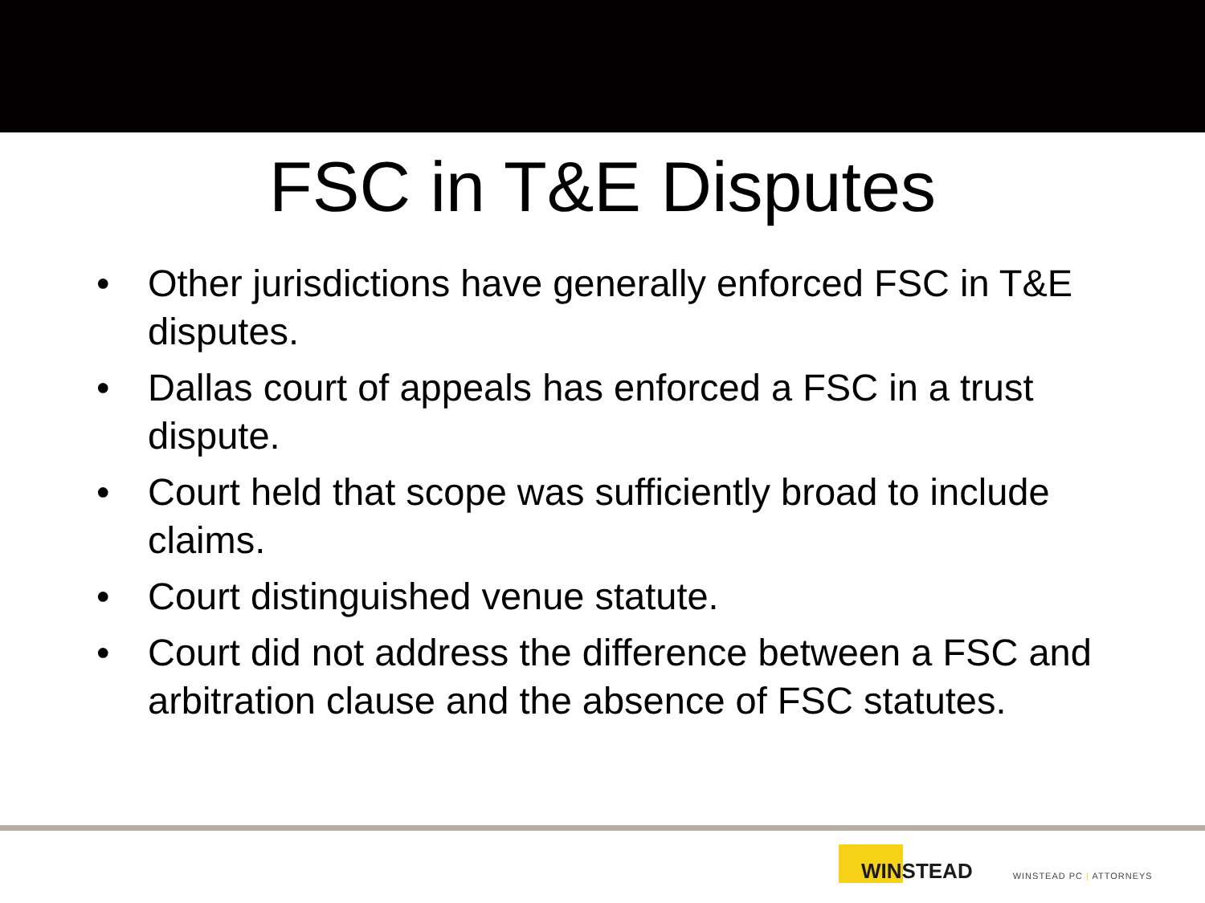FSC in T&E Disputes
• Other jurisdictions have generally enforced FSC in T&E disputes.
• Dallas court of appeals has enforced a FSC in a trust dispute.
• Court held that scope was sufficiently broad to include claims.
• Court distinguished venue statute.
• Court did not address the difference between a FSC and arbitration clause and the absence of FSC statutes.
WINSTEAD
WINSTEAD PC | ATTORNEYS